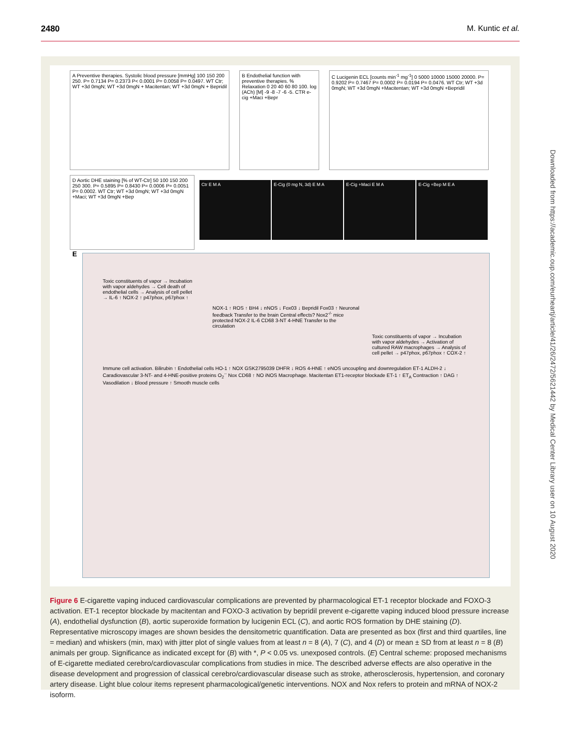2480 M. Kuntic et al.
A Preventive therapies. Systolic blood pressure [mmHg] 100 150 200 250. P= 0.7134 P= 0.2373 P< 0.0001 P= 0.0058 P= 0.0497. WT Ctr; WT +3d 0mgN; WT +3d 0mgN + Macitentan; WT +3d 0mgN + Bepridil
B Endothelial function with preventive therapies. % Relaxation 0 20 40 60 80 100. log (ACh) [M] -9 -8 -7 -6 -5. CTR e-cig +Maci +Bepr
C Lucigenin ECL [counts min<sup>-1</sup> mg<sup>-1</sup>] 0 5000 10000 15000 20000. P= 0.9202 P= 0.7467 P= 0.0002 P= 0.0194 P= 0.0476. WT Ctr; WT +3d 0mgN; WT +3d 0mgN +Macitentan; WT +3d 0mgN +Bepridil
D Aortic DHE staining [% of WT-Ctr] 50 100 150 200 250 300. P= 0.5895 P= 0.8430 P= 0.0006 P= 0.0051 P= 0.0002. WT Ctr; WT +3d 0mgN; WT +3d 0mgN +Maci; WT +3d 0mgN +Bep
Ctr E M A E-Cig (0 mg N, 3d) E M A E-Cig +Maci E M A E-Cig +Bep M E A
E
Toxic constituents of vapor → Incubation with vapor aldehydes → Cell death of endothelial cells → Analysis of cell pellet → IL-6 ↑ NOX-2 ↑ p47phox, p67phox ↑
NOX-1 ↑ ROS ↑ BH4 ↓ nNOS ↓ Fox03 ↓ Bepridil Fox03 ↑ Neuronal feedback Transfer to the brain Central effects? Nox2<sup>-/-</sup> mice protected NOX-2 IL-6 CD68 3-NT 4-HNE Transfer to the circulation
Toxic constituents of vapor → Incubation with vapor aldehydes → Activation of cultured RAW macrophages → Analysis of cell pellet → p47phox, p67phox ↑ COX-2 ↑
Immune cell activation. Bilirubin ↑ Endothelial cells HO-1 ↑ NOX GSK2795039 DHFR ↓ ROS 4-HNE ↑ eNOS uncoupling and downregulation ET-1 ALDH-2 ↓ Caradiovascular 3-NT- and 4-HNE-positive proteins O<sub>2</sub><sup>·-</sup> Nox CD68 ↑ NO iNOS Macrophage. Macitentan ET1-receptor blockade ET-1 ↑ ET<sub>A</sub> Contraction ↑ DAG ↑ Vasodilation ↓ Blood pressure ↑ Smooth muscle cells
Figure 6 E-cigarette vaping induced cardiovascular complications are prevented by pharmacological ET-1 receptor blockade and FOXO-3 activation. ET-1 receptor blockade by macitentan and FOXO-3 activation by bepridil prevent e-cigarette vaping induced blood pressure increase (A), endothelial dysfunction (B), aortic superoxide formation by lucigenin ECL (C), and aortic ROS formation by DHE staining (D). Representative microscopy images are shown besides the densitometric quantification. Data are presented as box (first and third quartiles, line = median) and whiskers (min, max) with jitter plot of single values from at least n = 8 (A), 7 (C), and 4 (D) or mean ± SD from at least n = 8 (B) animals per group. Significance as indicated except for (B) with *, P < 0.05 vs. unexposed controls. (E) Central scheme: proposed mechanisms of E-cigarette mediated cerebro/cardiovascular complications from studies in mice. The described adverse effects are also operative in the disease development and progression of classical cerebro/cardiovascular disease such as stroke, atherosclerosis, hypertension, and coronary artery disease. Light blue colour items represent pharmacological/genetic interventions. NOX and Nox refers to protein and mRNA of NOX-2 isoform.
Downloaded from https://academic.oup.com/eurheartj/article/41/26/2472/5621442 by Medical Center Library user on 10 August 2020